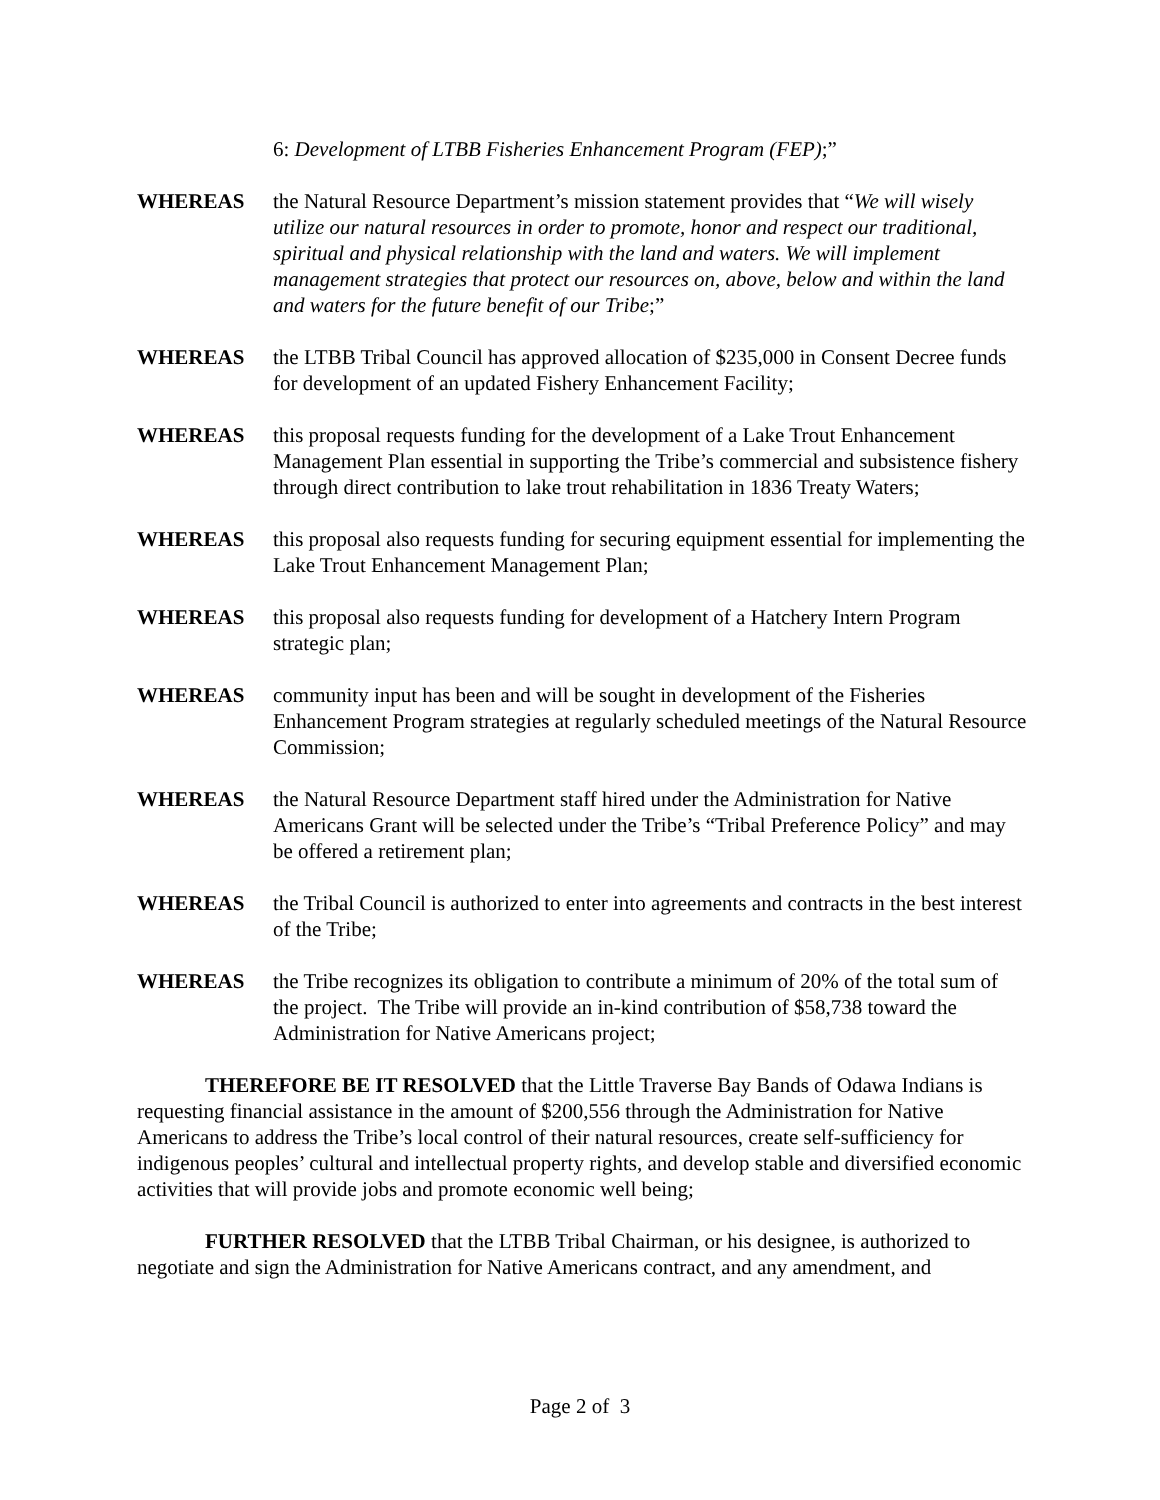6: Development of LTBB Fisheries Enhancement Program (FEP);”
WHEREAS the Natural Resource Department’s mission statement provides that “We will wisely utilize our natural resources in order to promote, honor and respect our traditional, spiritual and physical relationship with the land and waters. We will implement management strategies that protect our resources on, above, below and within the land and waters for the future benefit of our Tribe;”
WHEREAS the LTBB Tribal Council has approved allocation of $235,000 in Consent Decree funds for development of an updated Fishery Enhancement Facility;
WHEREAS this proposal requests funding for the development of a Lake Trout Enhancement Management Plan essential in supporting the Tribe’s commercial and subsistence fishery through direct contribution to lake trout rehabilitation in 1836 Treaty Waters;
WHEREAS this proposal also requests funding for securing equipment essential for implementing the Lake Trout Enhancement Management Plan;
WHEREAS this proposal also requests funding for development of a Hatchery Intern Program strategic plan;
WHEREAS community input has been and will be sought in development of the Fisheries Enhancement Program strategies at regularly scheduled meetings of the Natural Resource Commission;
WHEREAS the Natural Resource Department staff hired under the Administration for Native Americans Grant will be selected under the Tribe’s “Tribal Preference Policy” and may be offered a retirement plan;
WHEREAS the Tribal Council is authorized to enter into agreements and contracts in the best interest of the Tribe;
WHEREAS the Tribe recognizes its obligation to contribute a minimum of 20% of the total sum of the project. The Tribe will provide an in-kind contribution of $58,738 toward the Administration for Native Americans project;
THEREFORE BE IT RESOLVED that the Little Traverse Bay Bands of Odawa Indians is requesting financial assistance in the amount of $200,556 through the Administration for Native Americans to address the Tribe’s local control of their natural resources, create self-sufficiency for indigenous peoples’ cultural and intellectual property rights, and develop stable and diversified economic activities that will provide jobs and promote economic well being;
FURTHER RESOLVED that the LTBB Tribal Chairman, or his designee, is authorized to negotiate and sign the Administration for Native Americans contract, and any amendment, and
Page 2 of 3